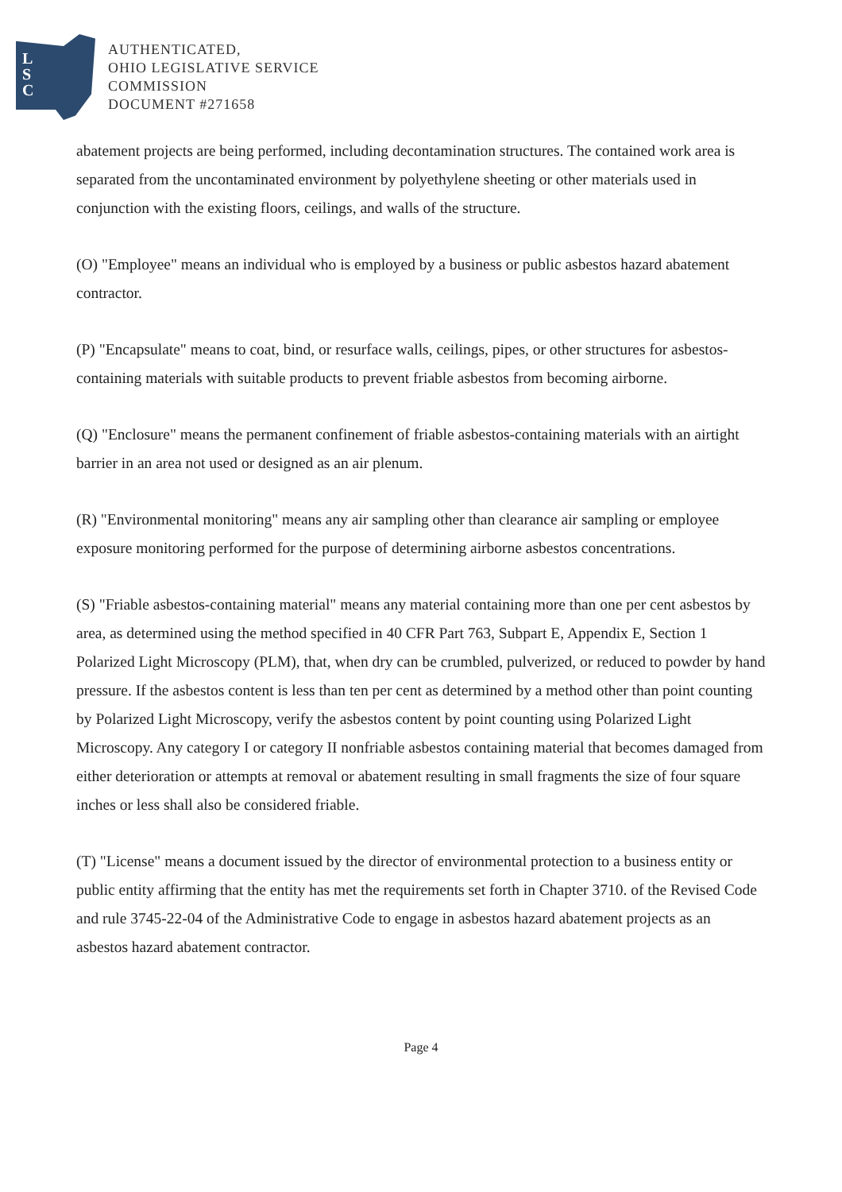L
S
C
AUTHENTICATED,
OHIO LEGISLATIVE SERVICE
COMMISSION
DOCUMENT #271658
abatement projects are being performed, including decontamination structures. The contained work area is separated from the uncontaminated environment by polyethylene sheeting or other materials used in conjunction with the existing floors, ceilings, and walls of the structure.
(O) "Employee" means an individual who is employed by a business or public asbestos hazard abatement contractor.
(P) "Encapsulate" means to coat, bind, or resurface walls, ceilings, pipes, or other structures for asbestos-containing materials with suitable products to prevent friable asbestos from becoming airborne.
(Q) "Enclosure" means the permanent confinement of friable asbestos-containing materials with an airtight barrier in an area not used or designed as an air plenum.
(R) "Environmental monitoring" means any air sampling other than clearance air sampling or employee exposure monitoring performed for the purpose of determining airborne asbestos concentrations.
(S) "Friable asbestos-containing material" means any material containing more than one per cent asbestos by area, as determined using the method specified in 40 CFR Part 763, Subpart E, Appendix E, Section 1 Polarized Light Microscopy (PLM), that, when dry can be crumbled, pulverized, or reduced to powder by hand pressure. If the asbestos content is less than ten per cent as determined by a method other than point counting by Polarized Light Microscopy, verify the asbestos content by point counting using Polarized Light Microscopy. Any category I or category II nonfriable asbestos containing material that becomes damaged from either deterioration or attempts at removal or abatement resulting in small fragments the size of four square inches or less shall also be considered friable.
(T) "License" means a document issued by the director of environmental protection to a business entity or public entity affirming that the entity has met the requirements set forth in Chapter 3710. of the Revised Code and rule 3745-22-04 of the Administrative Code to engage in asbestos hazard abatement projects as an asbestos hazard abatement contractor.
Page 4